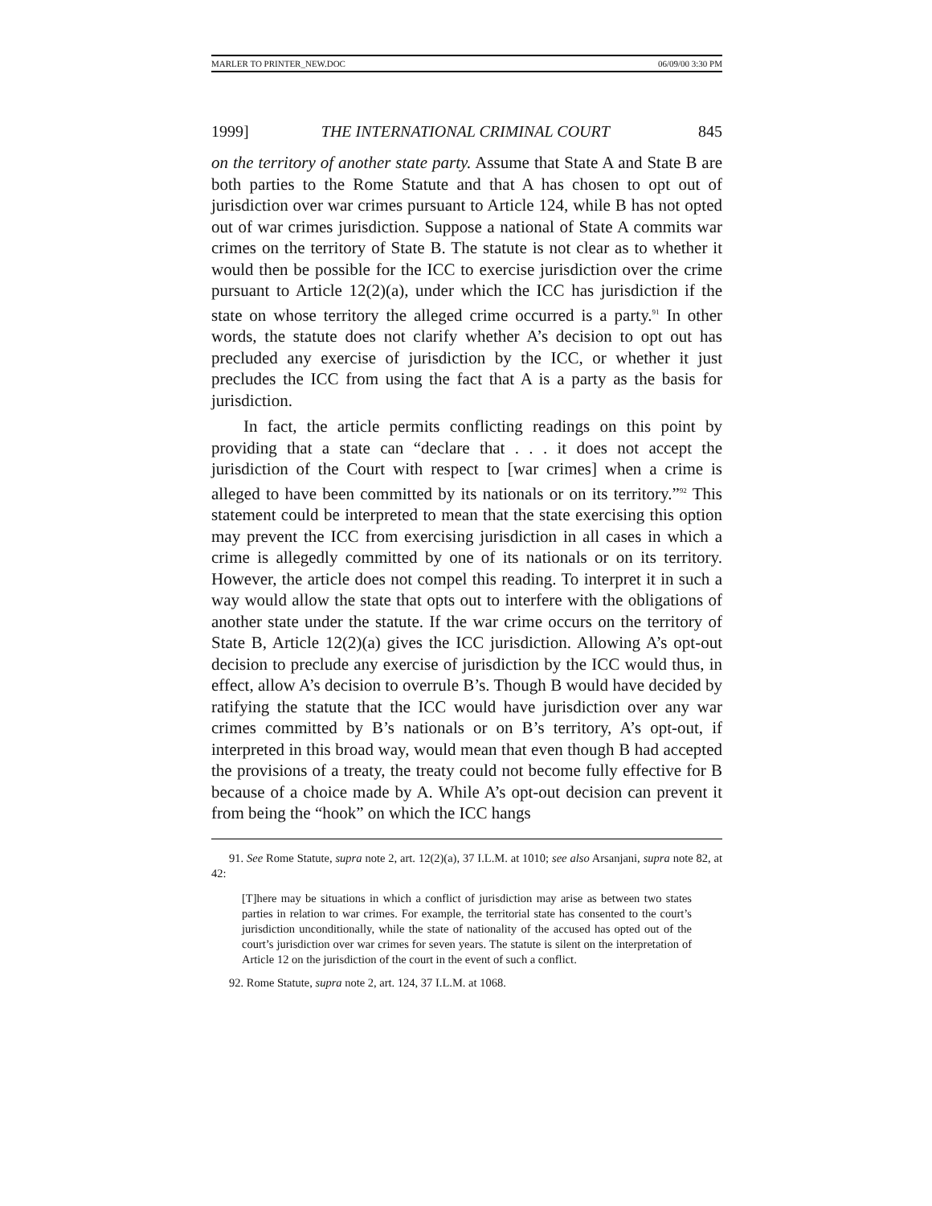MARLER TO PRINTER_NEW.DOC 06/09/00 3:30 PM
1999] THE INTERNATIONAL CRIMINAL COURT 845
on the territory of another state party. Assume that State A and State B are both parties to the Rome Statute and that A has chosen to opt out of jurisdiction over war crimes pursuant to Article 124, while B has not opted out of war crimes jurisdiction. Suppose a national of State A commits war crimes on the territory of State B. The statute is not clear as to whether it would then be possible for the ICC to exercise jurisdiction over the crime pursuant to Article 12(2)(a), under which the ICC has jurisdiction if the state on whose territory the alleged crime occurred is a party.<sup>91</sup> In other words, the statute does not clarify whether A’s decision to opt out has precluded any exercise of jurisdiction by the ICC, or whether it just precludes the ICC from using the fact that A is a party as the basis for jurisdiction.
In fact, the article permits conflicting readings on this point by providing that a state can “declare that . . . it does not accept the jurisdiction of the Court with respect to [war crimes] when a crime is alleged to have been committed by its nationals or on its territory.”<sup>92</sup> This statement could be interpreted to mean that the state exercising this option may prevent the ICC from exercising jurisdiction in all cases in which a crime is allegedly committed by one of its nationals or on its territory. However, the article does not compel this reading. To interpret it in such a way would allow the state that opts out to interfere with the obligations of another state under the statute. If the war crime occurs on the territory of State B, Article 12(2)(a) gives the ICC jurisdiction. Allowing A’s opt-out decision to preclude any exercise of jurisdiction by the ICC would thus, in effect, allow A’s decision to overrule B’s. Though B would have decided by ratifying the statute that the ICC would have jurisdiction over any war crimes committed by B’s nationals or on B’s territory, A’s opt-out, if interpreted in this broad way, would mean that even though B had accepted the provisions of a treaty, the treaty could not become fully effective for B because of a choice made by A. While A’s opt-out decision can prevent it from being the “hook” on which the ICC hangs
91. See Rome Statute, supra note 2, art. 12(2)(a), 37 I.L.M. at 1010; see also Arsanjani, supra note 82, at 42:
[T]here may be situations in which a conflict of jurisdiction may arise as between two states parties in relation to war crimes. For example, the territorial state has consented to the court’s jurisdiction unconditionally, while the state of nationality of the accused has opted out of the court’s jurisdiction over war crimes for seven years. The statute is silent on the interpretation of Article 12 on the jurisdiction of the court in the event of such a conflict.
92. Rome Statute, supra note 2, art. 124, 37 I.L.M. at 1068.